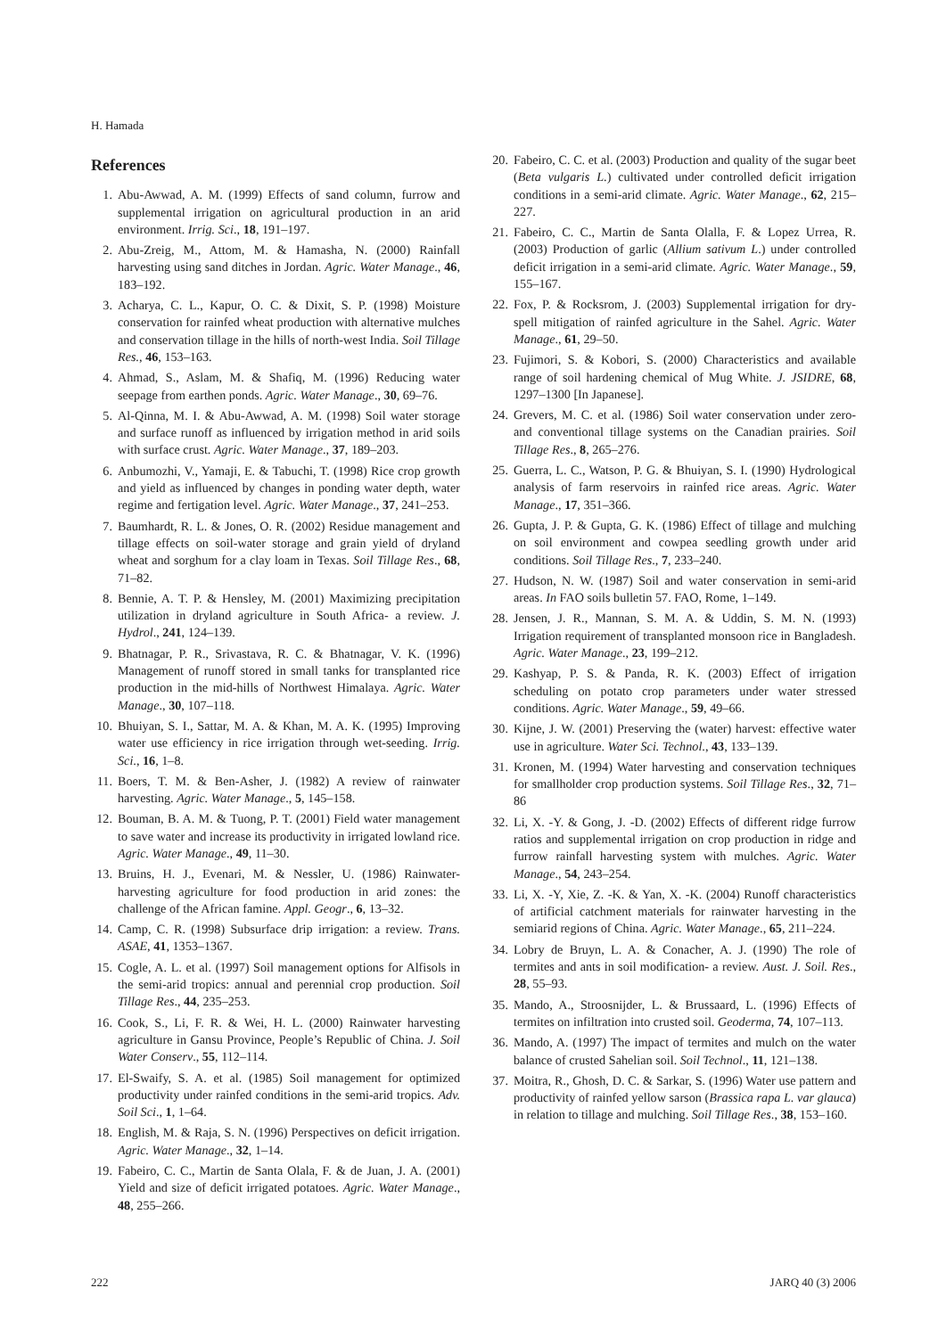H. Hamada
References
1. Abu-Awwad, A. M. (1999) Effects of sand column, furrow and supplemental irrigation on agricultural production in an arid environment. Irrig. Sci., 18, 191–197.
2. Abu-Zreig, M., Attom, M. & Hamasha, N. (2000) Rainfall harvesting using sand ditches in Jordan. Agric. Water Manage., 46, 183–192.
3. Acharya, C. L., Kapur, O. C. & Dixit, S. P. (1998) Moisture conservation for rainfed wheat production with alternative mulches and conservation tillage in the hills of north-west India. Soil Tillage Res., 46, 153–163.
4. Ahmad, S., Aslam, M. & Shafiq, M. (1996) Reducing water seepage from earthen ponds. Agric. Water Manage., 30, 69–76.
5. Al-Qinna, M. I. & Abu-Awwad, A. M. (1998) Soil water storage and surface runoff as influenced by irrigation method in arid soils with surface crust. Agric. Water Manage., 37, 189–203.
6. Anbumozhi, V., Yamaji, E. & Tabuchi, T. (1998) Rice crop growth and yield as influenced by changes in ponding water depth, water regime and fertigation level. Agric. Water Manage., 37, 241–253.
7. Baumhardt, R. L. & Jones, O. R. (2002) Residue management and tillage effects on soil-water storage and grain yield of dryland wheat and sorghum for a clay loam in Texas. Soil Tillage Res., 68, 71–82.
8. Bennie, A. T. P. & Hensley, M. (2001) Maximizing precipitation utilization in dryland agriculture in South Africa- a review. J. Hydrol., 241, 124–139.
9. Bhatnagar, P. R., Srivastava, R. C. & Bhatnagar, V. K. (1996) Management of runoff stored in small tanks for transplanted rice production in the mid-hills of Northwest Himalaya. Agric. Water Manage., 30, 107–118.
10. Bhuiyan, S. I., Sattar, M. A. & Khan, M. A. K. (1995) Improving water use efficiency in rice irrigation through wet-seeding. Irrig. Sci., 16, 1–8.
11. Boers, T. M. & Ben-Asher, J. (1982) A review of rainwater harvesting. Agric. Water Manage., 5, 145–158.
12. Bouman, B. A. M. & Tuong, P. T. (2001) Field water management to save water and increase its productivity in irrigated lowland rice. Agric. Water Manage., 49, 11–30.
13. Bruins, H. J., Evenari, M. & Nessler, U. (1986) Rainwater-harvesting agriculture for food production in arid zones: the challenge of the African famine. Appl. Geogr., 6, 13–32.
14. Camp, C. R. (1998) Subsurface drip irrigation: a review. Trans. ASAE, 41, 1353–1367.
15. Cogle, A. L. et al. (1997) Soil management options for Alfisols in the semi-arid tropics: annual and perennial crop production. Soil Tillage Res., 44, 235–253.
16. Cook, S., Li, F. R. & Wei, H. L. (2000) Rainwater harvesting agriculture in Gansu Province, People’s Republic of China. J. Soil Water Conserv., 55, 112–114.
17. El-Swaify, S. A. et al. (1985) Soil management for optimized productivity under rainfed conditions in the semi-arid tropics. Adv. Soil Sci., 1, 1–64.
18. English, M. & Raja, S. N. (1996) Perspectives on deficit irrigation. Agric. Water Manage., 32, 1–14.
19. Fabeiro, C. C., Martin de Santa Olala, F. & de Juan, J. A. (2001) Yield and size of deficit irrigated potatoes. Agric. Water Manage., 48, 255–266.
20. Fabeiro, C. C. et al. (2003) Production and quality of the sugar beet (Beta vulgaris L.) cultivated under controlled deficit irrigation conditions in a semi-arid climate. Agric. Water Manage., 62, 215–227.
21. Fabeiro, C. C., Martin de Santa Olalla, F. & Lopez Urrea, R. (2003) Production of garlic (Allium sativum L.) under controlled deficit irrigation in a semi-arid climate. Agric. Water Manage., 59, 155–167.
22. Fox, P. & Rocksrom, J. (2003) Supplemental irrigation for dry-spell mitigation of rainfed agriculture in the Sahel. Agric. Water Manage., 61, 29–50.
23. Fujimori, S. & Kobori, S. (2000) Characteristics and available range of soil hardening chemical of Mug White. J. JSIDRE, 68, 1297–1300 [In Japanese].
24. Grevers, M. C. et al. (1986) Soil water conservation under zero- and conventional tillage systems on the Canadian prairies. Soil Tillage Res., 8, 265–276.
25. Guerra, L. C., Watson, P. G. & Bhuiyan, S. I. (1990) Hydrological analysis of farm reservoirs in rainfed rice areas. Agric. Water Manage., 17, 351–366.
26. Gupta, J. P. & Gupta, G. K. (1986) Effect of tillage and mulching on soil environment and cowpea seedling growth under arid conditions. Soil Tillage Res., 7, 233–240.
27. Hudson, N. W. (1987) Soil and water conservation in semi-arid areas. In FAO soils bulletin 57. FAO, Rome, 1–149.
28. Jensen, J. R., Mannan, S. M. A. & Uddin, S. M. N. (1993) Irrigation requirement of transplanted monsoon rice in Bangladesh. Agric. Water Manage., 23, 199–212.
29. Kashyap, P. S. & Panda, R. K. (2003) Effect of irrigation scheduling on potato crop parameters under water stressed conditions. Agric. Water Manage., 59, 49–66.
30. Kijne, J. W. (2001) Preserving the (water) harvest: effective water use in agriculture. Water Sci. Technol., 43, 133–139.
31. Kronen, M. (1994) Water harvesting and conservation techniques for smallholder crop production systems. Soil Tillage Res., 32, 71–86
32. Li, X. -Y. & Gong, J. -D. (2002) Effects of different ridge furrow ratios and supplemental irrigation on crop production in ridge and furrow rainfall harvesting system with mulches. Agric. Water Manage., 54, 243–254.
33. Li, X. -Y, Xie, Z. -K. & Yan, X. -K. (2004) Runoff characteristics of artificial catchment materials for rainwater harvesting in the semiarid regions of China. Agric. Water Manage., 65, 211–224.
34. Lobry de Bruyn, L. A. & Conacher, A. J. (1990) The role of termites and ants in soil modification- a review. Aust. J. Soil. Res., 28, 55–93.
35. Mando, A., Stroosnijder, L. & Brussaard, L. (1996) Effects of termites on infiltration into crusted soil. Geoderma, 74, 107–113.
36. Mando, A. (1997) The impact of termites and mulch on the water balance of crusted Sahelian soil. Soil Technol., 11, 121–138.
37. Moitra, R., Ghosh, D. C. & Sarkar, S. (1996) Water use pattern and productivity of rainfed yellow sarson (Brassica rapa L. var glauca) in relation to tillage and mulching. Soil Tillage Res., 38, 153–160.
222 JARQ 40 (3) 2006